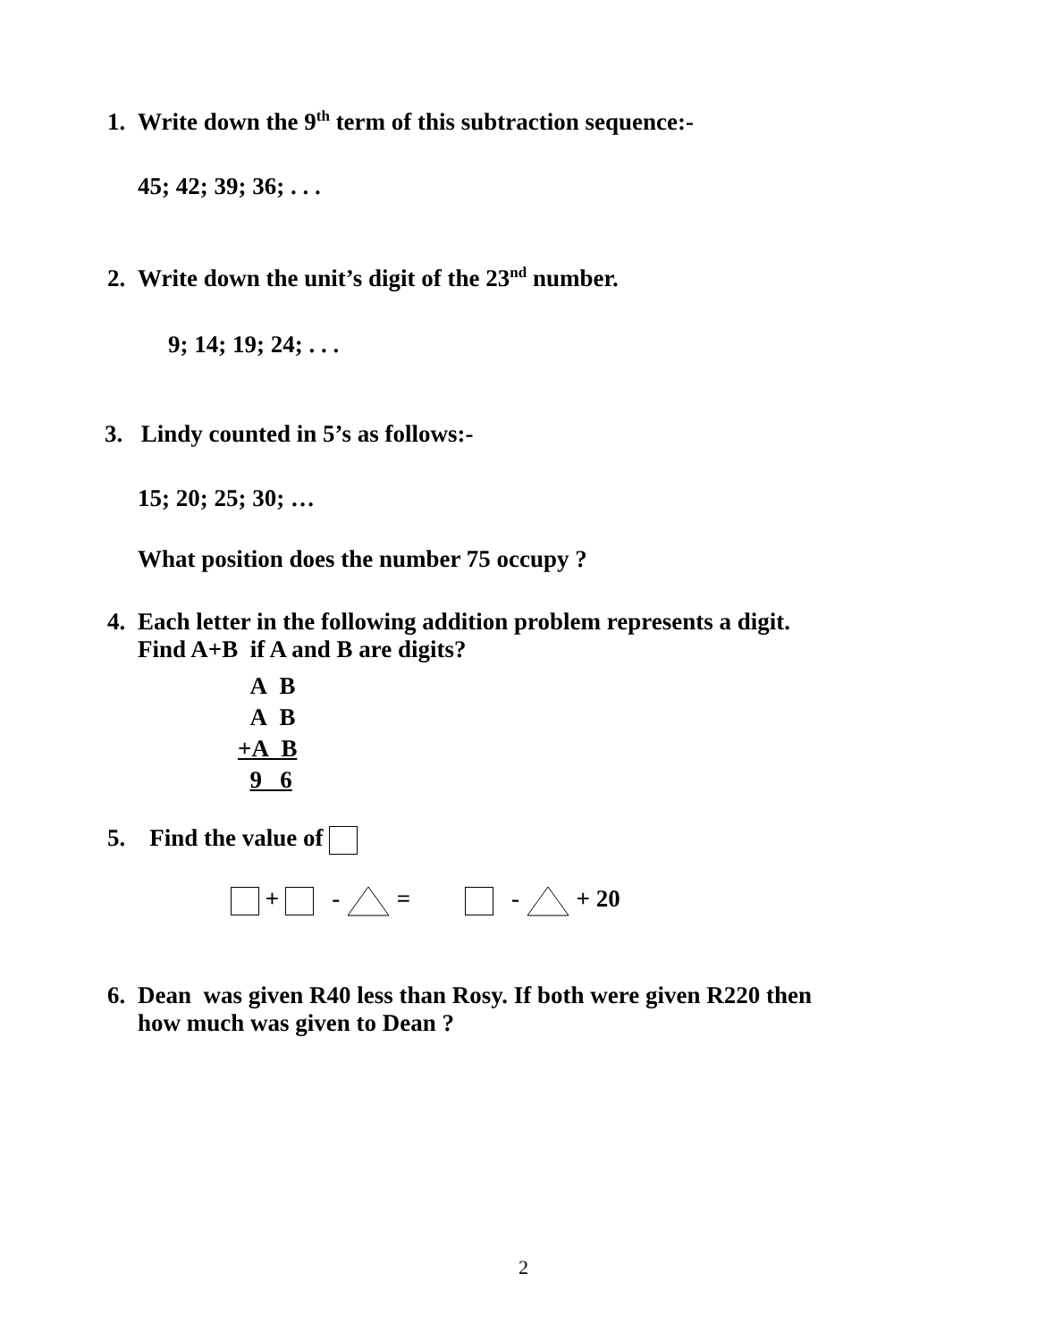1. Write down the 9<sup>th</sup> term of this subtraction sequence:-
45; 42; 39; 36; . . .
2. Write down the unit’s digit of the 23<sup>nd</sup> number.
9; 14; 19; 24; . . .
3. Lindy counted in 5’s as follows:-
15; 20; 25; 30; …
What position does the number 75 occupy ?
4. Each letter in the following addition problem represents a digit.
Find A+B if A and B are digits?
A B
A B
+A B
9 6
5. Find the value of
+ - = - + 20
6. Dean was given R40 less than Rosy. If both were given R220 then
how much was given to Dean ?
2